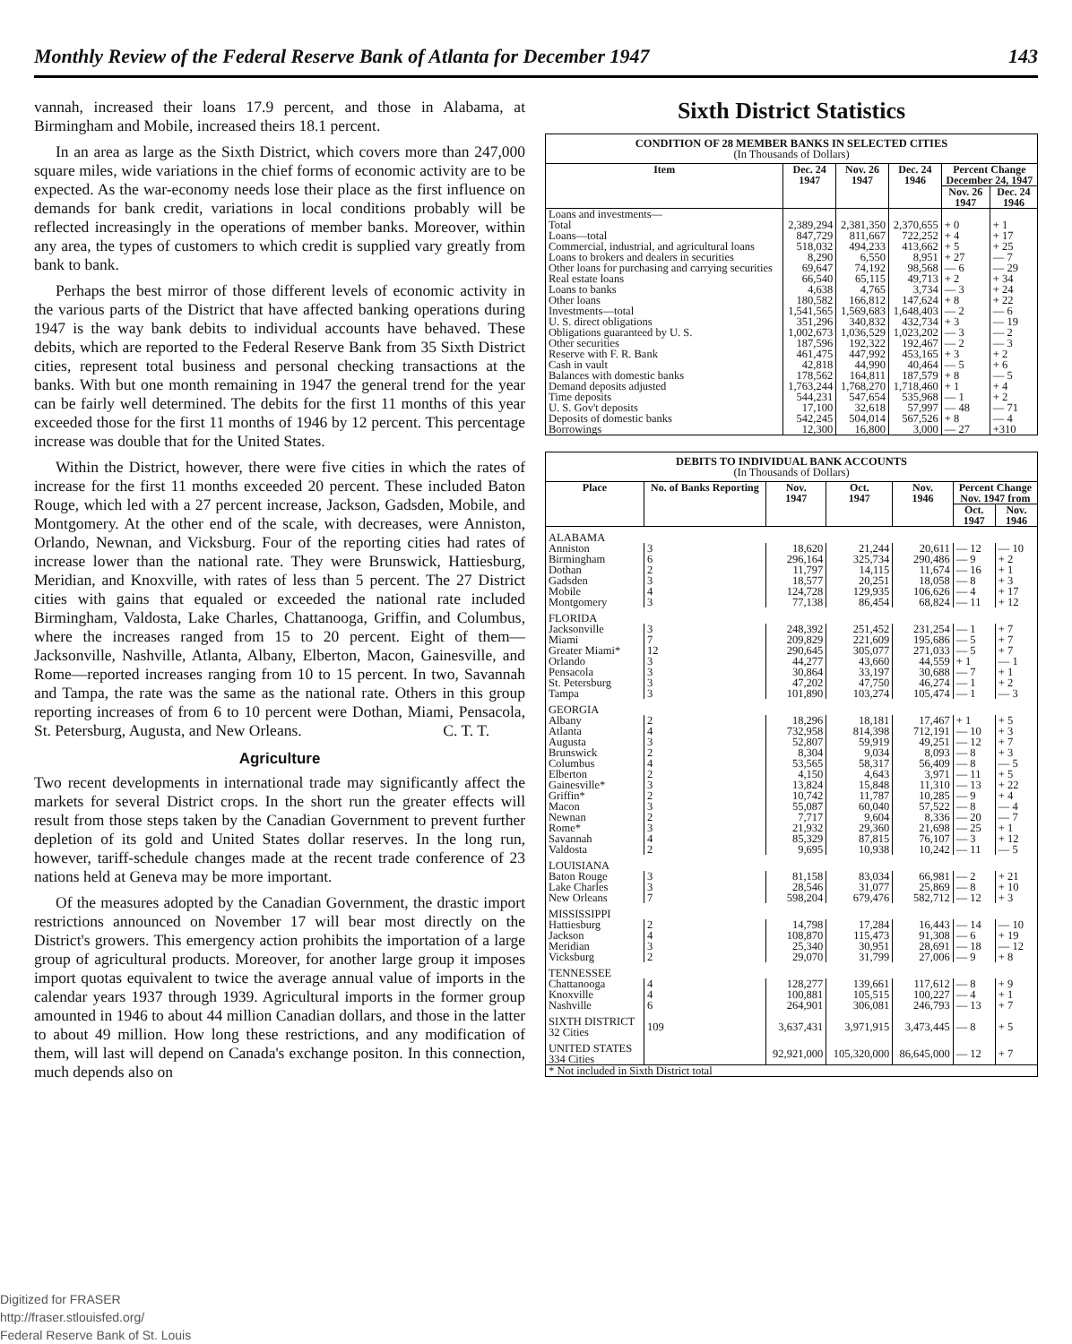Monthly Review of the Federal Reserve Bank of Atlanta for December 1947 143
vannah, increased their loans 17.9 percent, and those in Alabama, at Birmingham and Mobile, increased theirs 18.1 percent.
In an area as large as the Sixth District, which covers more than 247,000 square miles, wide variations in the chief forms of economic activity are to be expected. As the war-economy needs lose their place as the first influence on demands for bank credit, variations in local conditions probably will be reflected increasingly in the operations of member banks. Moreover, within any area, the types of customers to which credit is supplied vary greatly from bank to bank.
Perhaps the best mirror of those different levels of economic activity in the various parts of the District that have affected banking operations during 1947 is the way bank debits to individual accounts have behaved. These debits, which are reported to the Federal Reserve Bank from 35 Sixth District cities, represent total business and personal checking transactions at the banks. With but one month remaining in 1947 the general trend for the year can be fairly well determined. The debits for the first 11 months of this year exceeded those for the first 11 months of 1946 by 12 percent. This percentage increase was double that for the United States.
Within the District, however, there were five cities in which the rates of increase for the first 11 months exceeded 20 percent. These included Baton Rouge, which led with a 27 percent increase, Jackson, Gadsden, Mobile, and Montgomery. At the other end of the scale, with decreases, were Anniston, Orlando, Newnan, and Vicksburg. Four of the reporting cities had rates of increase lower than the national rate. They were Brunswick, Hattiesburg, Meridian, and Knoxville, with rates of less than 5 percent. The 27 District cities with gains that equaled or exceeded the national rate included Birmingham, Valdosta, Lake Charles, Chattanooga, Griffin, and Columbus, where the increases ranged from 15 to 20 percent. Eight of them—Jacksonville, Nashville, Atlanta, Albany, Elberton, Macon, Gainesville, and Rome—reported increases ranging from 10 to 15 percent. In two, Savannah and Tampa, the rate was the same as the national rate. Others in this group reporting increases of from 6 to 10 percent were Dothan, Miami, Pensacola, St. Petersburg, Augusta, and New Orleans. C. T. T.
Agriculture
Two recent developments in international trade may significantly affect the markets for several District crops. In the short run the greater effects will result from those steps taken by the Canadian Government to prevent further depletion of its gold and United States dollar reserves. In the long run, however, tariff-schedule changes made at the recent trade conference of 23 nations held at Geneva may be more important.
Of the measures adopted by the Canadian Government, the drastic import restrictions announced on November 17 will bear most directly on the District's growers. This emergency action prohibits the importation of a large group of agricultural products. Moreover, for another large group it imposes import quotas equivalent to twice the average annual value of imports in the calendar years 1937 through 1939. Agricultural imports in the former group amounted in 1946 to about 44 million Canadian dollars, and those in the latter to about 49 million. How long these restrictions, and any modification of them, will last will depend on Canada's exchange positon. In this connection, much depends also on
Sixth District Statistics
| CONDITION OF 28 MEMBER BANKS IN SELECTED CITIES (In Thousands of Dollars) | | | | | |
| Item | Dec. 24 1947 | Nov. 26 1947 | Dec. 24 1946 | Percent Change December 24, 1947 | |
| | | | | Nov. 26 1947 | Dec. 24 1946 |
| Loans and investments— Total | 2,389,294 | 2,381,350 | 2,370,655 | + 0 | + 1 |
| Loans—total | 847,729 | 811,667 | 722,252 | + 4 | + 17 |
| Commercial, industrial, and agricultural loans | 518,032 | 494,233 | 413,662 | + 5 | + 25 |
| Loans to brokers and dealers in securities | 8,290 | 6,550 | 8,951 | + 27 | — 7 |
| Other loans for purchasing and carrying securities | 69,647 | 74,192 | 98,568 | — 6 | — 29 |
| Real estate loans | 66,540 | 65,115 | 49,713 | + 2 | + 34 |
| Loans to banks | 4,638 | 4,765 | 3,734 | — 3 | + 24 |
| Other loans | 180,582 | 166,812 | 147,624 | + 8 | + 22 |
| Investments—total | 1,541,565 | 1,569,683 | 1,648,403 | — 2 | — 6 |
| U. S. direct obligations | 351,296 | 340,832 | 432,734 | + 3 | — 19 |
| Obligations guaranteed by U. S. | 1,002,673 | 1,036,529 | 1,023,202 | — 3 | — 2 |
| Other securities | 187,596 | 192,322 | 192,467 | — 2 | — 3 |
| Reserve with F. R. Bank | 461,475 | 447,992 | 453,165 | + 3 | + 2 |
| Cash in vault | 42,818 | 44,990 | 40,464 | — 5 | + 6 |
| Balances with domestic banks | 178,562 | 164,811 | 187,579 | + 8 | — 5 |
| Demand deposits adjusted | 1,763,244 | 1,768,270 | 1,718,460 | + 1 | + 4 |
| Time deposits | 544,231 | 547,654 | 535,968 | — 1 | + 2 |
| U. S. Gov't deposits | 17,100 | 32,618 | 57,997 | — 48 | — 71 |
| Deposits of domestic banks | 542,245 | 504,014 | 567,526 | + 8 | — 4 |
| Borrowings | 12,300 | 16,800 | 3,000 | — 27 | +310 |
| DEBITS TO INDIVIDUAL BANK ACCOUNTS (In Thousands of Dollars) | | | | | | |
| Place | No. of Banks Reporting | Nov. 1947 | Oct. 1947 | Nov. 1946 | Percent Change Nov. 1947 from | |
| | | | | | Oct. 1947 | Nov. 1946 |
| ALABAMA | | | | | | |
| Anniston | 3 | 18,620 | 21,244 | 20,611 | — 12 | — 10 |
| Birmingham | 6 | 296,164 | 325,734 | 290,486 | — 9 | + 2 |
| Dothan | 2 | 11,797 | 14,115 | 11,674 | — 16 | + 1 |
| Gadsden | 3 | 18,577 | 20,251 | 18,058 | — 8 | + 3 |
| Mobile | 4 | 124,728 | 129,935 | 106,626 | — 4 | + 17 |
| Montgomery | 3 | 77,138 | 86,454 | 68,824 | — 11 | + 12 |
| FLORIDA | | | | | | |
| Jacksonville | 3 | 248,392 | 251,452 | 231,254 | — 1 | + 7 |
| Miami | 7 | 209,829 | 221,609 | 195,686 | — 5 | + 7 |
| Greater Miami* | 12 | 290,645 | 305,077 | 271,033 | — 5 | + 7 |
| Orlando | 3 | 44,277 | 43,660 | 44,559 | + 1 | — 1 |
| Pensacola | 3 | 30,864 | 33,197 | 30,688 | — 7 | + 1 |
| St. Petersburg | 3 | 47,202 | 47,750 | 46,274 | — 1 | + 2 |
| Tampa | 3 | 101,890 | 103,274 | 105,474 | — 1 | — 3 |
| GEORGIA | | | | | | |
| Albany | 2 | 18,296 | 18,181 | 17,467 | + 1 | + 5 |
| Atlanta | 4 | 732,958 | 814,398 | 712,191 | — 10 | + 3 |
| Augusta | 3 | 52,807 | 59,919 | 49,251 | — 12 | + 7 |
| Brunswick | 2 | 8,304 | 9,034 | 8,093 | — 8 | + 3 |
| Columbus | 4 | 53,565 | 58,317 | 56,409 | — 8 | — 5 |
| Elberton | 2 | 4,150 | 4,643 | 3,971 | — 11 | + 5 |
| Gainesville* | 3 | 13,824 | 15,848 | 11,310 | — 13 | + 22 |
| Griffin* | 2 | 10,742 | 11,787 | 10,285 | — 9 | + 4 |
| Macon | 3 | 55,087 | 60,040 | 57,522 | — 8 | — 4 |
| Newnan | 2 | 7,717 | 9,604 | 8,336 | — 20 | — 7 |
| Rome* | 3 | 21,932 | 29,360 | 21,698 | — 25 | + 1 |
| Savannah | 4 | 85,329 | 87,815 | 76,107 | — 3 | + 12 |
| Valdosta | 2 | 9,695 | 10,938 | 10,242 | — 11 | — 5 |
| LOUISIANA | | | | | | |
| Baton Rouge | 3 | 81,158 | 83,034 | 66,981 | — 2 | + 21 |
| Lake Charles | 3 | 28,546 | 31,077 | 25,869 | — 8 | + 10 |
| New Orleans | 7 | 598,204 | 679,476 | 582,712 | — 12 | + 3 |
| MISSISSIPPI | | | | | | |
| Hattiesburg | 2 | 14,798 | 17,284 | 16,443 | — 14 | — 10 |
| Jackson | 4 | 108,870 | 115,473 | 91,308 | — 6 | + 19 |
| Meridian | 3 | 25,340 | 30,951 | 28,691 | — 18 | — 12 |
| Vicksburg | 2 | 29,070 | 31,799 | 27,006 | — 9 | + 8 |
| TENNESSEE | | | | | | |
| Chattanooga | 4 | 128,277 | 139,661 | 117,612 | — 8 | + 9 |
| Knoxville | 4 | 100,881 | 105,515 | 100,227 | — 4 | + 1 |
| Nashville | 6 | 264,901 | 306,081 | 246,793 | — 13 | + 7 |
| SIXTH DISTRICT 32 Cities | 109 | 3,637,431 | 3,971,915 | 3,473,445 | — 8 | + 5 |
| UNITED STATES 334 Cities | | 92,921,000 | 105,320,000 | 86,645,000 | — 12 | + 7 |
| * Not included in Sixth District total | | | | | | |
Digitized for FRASER
http://fraser.stlouisfed.org/
Federal Reserve Bank of St. Louis